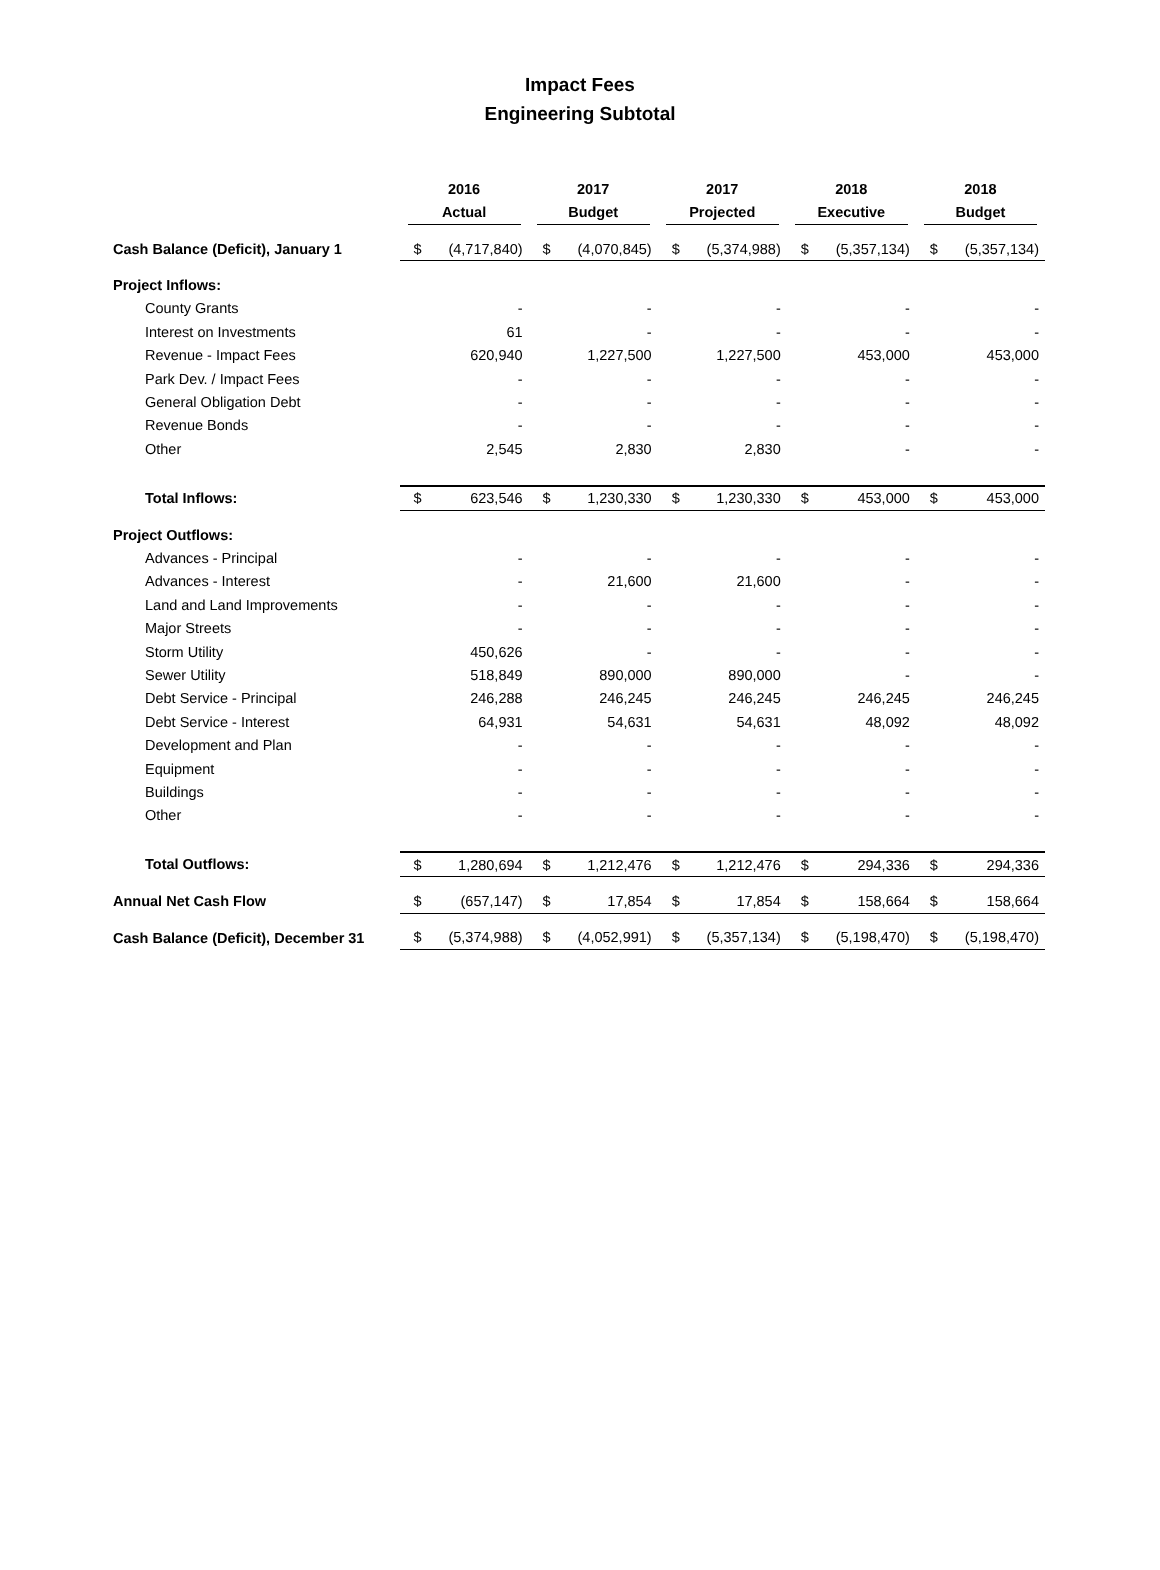Impact Fees
Engineering Subtotal
| | 2016 Actual | | 2017 Budget | | 2017 Projected | | 2018 Executive | | 2018 Budget | |
| --- | --- | --- | --- | --- | --- | --- | --- | --- | --- | --- |
| Cash Balance (Deficit), January 1 | $ | (4,717,840) | $ | (4,070,845) | $ | (5,374,988) | $ | (5,357,134) | $ | (5,357,134) |
| Project Inflows: | | | | | | | | | | |
| County Grants | | - | | - | | - | | - | | - |
| Interest on Investments | | 61 | | - | | - | | - | | - |
| Revenue - Impact Fees | | 620,940 | | 1,227,500 | | 1,227,500 | | 453,000 | | 453,000 |
| Park Dev. / Impact Fees | | - | | - | | - | | - | | - |
| General Obligation Debt | | - | | - | | - | | - | | - |
| Revenue Bonds | | - | | - | | - | | - | | - |
| Other | | 2,545 | | 2,830 | | 2,830 | | - | | - |
| Total Inflows: | $ | 623,546 | $ | 1,230,330 | $ | 1,230,330 | $ | 453,000 | $ | 453,000 |
| Project Outflows: | | | | | | | | | | |
| Advances - Principal | | - | | - | | - | | - | | - |
| Advances - Interest | | - | | 21,600 | | 21,600 | | - | | - |
| Land and Land Improvements | | - | | - | | - | | - | | - |
| Major Streets | | - | | - | | - | | - | | - |
| Storm Utility | | 450,626 | | - | | - | | - | | - |
| Sewer Utility | | 518,849 | | 890,000 | | 890,000 | | - | | - |
| Debt Service - Principal | | 246,288 | | 246,245 | | 246,245 | | 246,245 | | 246,245 |
| Debt Service - Interest | | 64,931 | | 54,631 | | 54,631 | | 48,092 | | 48,092 |
| Development and Plan | | - | | - | | - | | - | | - |
| Equipment | | - | | - | | - | | - | | - |
| Buildings | | - | | - | | - | | - | | - |
| Other | | - | | - | | - | | - | | - |
| Total Outflows: | $ | 1,280,694 | $ | 1,212,476 | $ | 1,212,476 | $ | 294,336 | $ | 294,336 |
| Annual Net Cash Flow | $ | (657,147) | $ | 17,854 | $ | 17,854 | $ | 158,664 | $ | 158,664 |
| Cash Balance (Deficit), December 31 | $ | (5,374,988) | $ | (4,052,991) | $ | (5,357,134) | $ | (5,198,470) | $ | (5,198,470) |